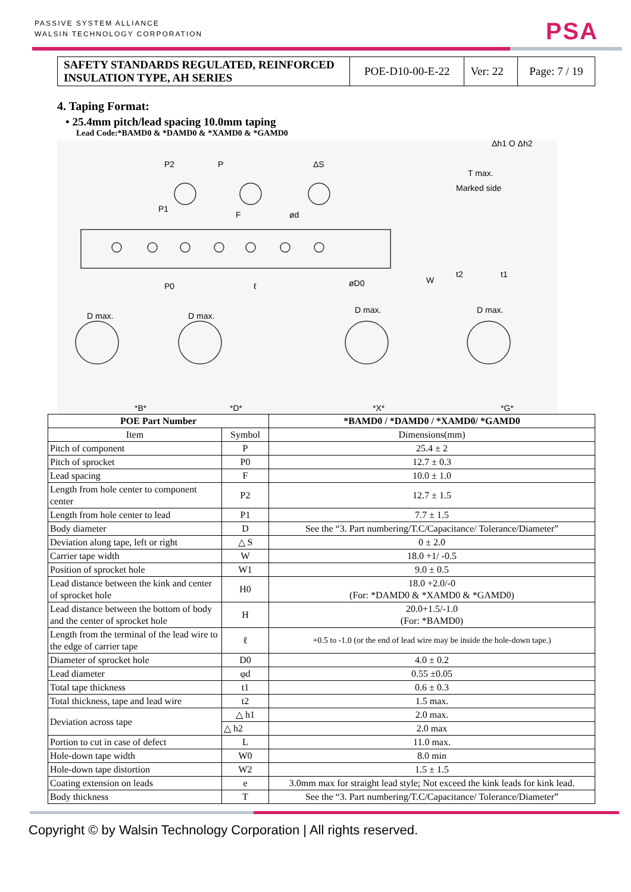PASSIVE SYSTEM ALLIANCE
WALSIN TECHNOLOGY CORPORATION
PSA
| SAFETY STANDARDS REGULATED, REINFORCED INSULATION TYPE, AH SERIES | POE-D10-00-E-22 | Ver: 22 | Page: 7 / 19 |
4. Taping Format:
• 25.4mm pitch/lead spacing 10.0mm taping
Lead Code:*BAMD0 & *DAMD0 & *XAMD0 & *GAMD0
P2
P
ΔS
P1
F
ød
P0
ℓ
øD0
W
t2
t1
T max.
Marked side
Δh1 O Δh2
D max.
D max.
D max.
D max.
*B*
*D*
*X*
*G*
| POE Part Number | | *BAMD0 / *DAMD0 / *XAMD0/ *GAMD0 |
| --- | --- | --- |
| Item | Symbol | Dimensions(mm) |
| Pitch of component | P | 25.4 ± 2 |
| Pitch of sprocket | P0 | 12.7 ± 0.3 |
| Lead spacing | F | 10.0 ± 1.0 |
| Length from hole center to component center | P2 | 12.7 ± 1.5 |
| Length from hole center to lead | P1 | 7.7 ± 1.5 |
| Body diameter | D | See the “3. Part numbering/T.C/Capacitance/ Tolerance/Diameter” |
| Deviation along tape, left or right | △ S | 0 ± 2.0 |
| Carrier tape width | W | 18.0 +1/ -0.5 |
| Position of sprocket hole | W1 | 9.0 ± 0.5 |
| Lead distance between the kink and center of sprocket hole | H0 | 18.0 +2.0/-0 (For: *DAMD0 & *XAMD0 & *GAMD0) |
| Lead distance between the bottom of body and the center of sprocket hole | H | 20.0+1.5/-1.0 (For: *BAMD0) |
| Length from the terminal of the lead wire to the edge of carrier tape | ℓ | +0.5 to -1.0 (or the end of lead wire may be inside the hole-down tape.) |
| Diameter of sprocket hole | D0 | 4.0 ± 0.2 |
| Lead diameter | φd | 0.55 ±0.05 |
| Total tape thickness | t1 | 0.6 ± 0.3 |
| Total thickness, tape and lead wire | t2 | 1.5 max. |
| Deviation across tape | △ h1 | 2.0 max. |
| | △ h2 | 2.0 max |
| Portion to cut in case of defect | L | 11.0 max. |
| Hole-down tape width | W0 | 8.0 min |
| Hole-down tape distortion | W2 | 1.5 ± 1.5 |
| Coating extension on leads | e | 3.0mm max for straight lead style; Not exceed the kink leads for kink lead. |
| Body thickness | T | See the “3. Part numbering/T.C/Capacitance/ Tolerance/Diameter” |
Copyright © by Walsin Technology Corporation | All rights reserved.